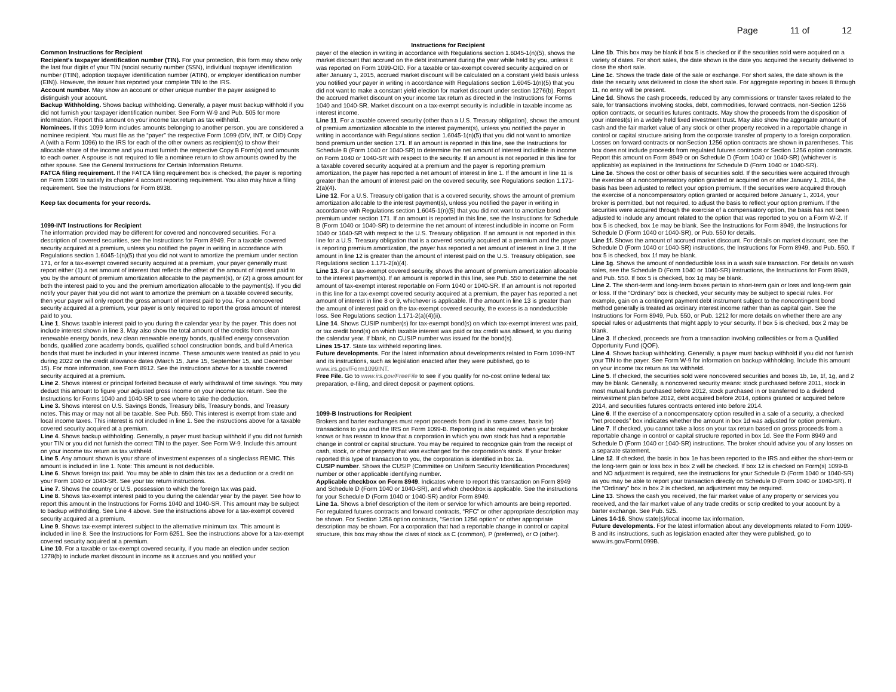Page 11 of 12
Common Instructions for Recipient
Recipient's taxpayer identification number (TIN). For your protection, this form may show only the last four digits of your TIN (social security number (SSN), individual taxpayer identification number (ITIN), adoption taxpayer identification number (ATIN), or employer identification number (EIN)). However, the issuer has reported your complete TIN to the IRS.
Account number. May show an account or other unique number the payer assigned to distinguish your account.
Backup Withholding. Shows backup withholding. Generally, a payer must backup withhold if you did not furnish your taxpayer identification number. See Form W-9 and Pub. 505 for more information. Report this amount on your income tax return as tax withheld.
Nominees. If this 1099 form includes amounts belonging to another person, you are considered a nominee recipient. You must file as the “payer” the respective Form 1099 (DIV, INT, or OID) Copy A (with a Form 1096) to the IRS for each of the other owners as recipient(s) to show their allocable share of the income and you must furnish the respective Copy B Form(s) and amounts to each owner. A spouse is not required to file a nominee return to show amounts owned by the other spouse. See the General Instructions for Certain Information Returns.
FATCA filing requirement. If the FATCA filing requirement box is checked, the payer is reporting on Form 1099 to satisfy its chapter 4 account reporting requirement. You also may have a filing requirement. See the Instructions for Form 8938.
Keep tax documents for your records.
1099-INT Instructions for Recipient
The information provided may be different for covered and noncovered securities. For a description of covered securities, see the Instructions for Form 8949. For a taxable covered security acquired at a premium, unless you notified the payer in writing in accordance with Regulations section 1.6045-1(n)(5) that you did not want to amortize the premium under section 171, or for a tax-exempt covered security acquired at a premium, your payer generally must report either (1) a net amount of interest that reflects the offset of the amount of interest paid to you by the amount of premium amortization allocable to the payment(s), or (2) a gross amount for both the interest paid to you and the premium amortization allocable to the payment(s). If you did notify your payer that you did not want to amortize the premium on a taxable covered security, then your payer will only report the gross amount of interest paid to you. For a noncovered security acquired at a premium, your payer is only required to report the gross amount of interest paid to you.
Line 1. Shows taxable interest paid to you during the calendar year by the payer. This does not include interest shown in line 3. May also show the total amount of the credits from clean renewable energy bonds, new clean renewable energy bonds, qualified energy conservation bonds, qualified zone academy bonds, qualified school construction bonds, and build America bonds that must be included in your interest income. These amounts were treated as paid to you during 2022 on the credit allowance dates (March 15, June 15, September 15, and December 15). For more information, see Form 8912. See the instructions above for a taxable covered security acquired at a premium.
Line 2. Shows interest or principal forfeited because of early withdrawal of time savings. You may deduct this amount to figure your adjusted gross income on your income tax return. See the Instructions for Forms 1040 and 1040-SR to see where to take the deduction.
Line 3. Shows interest on U.S. Savings Bonds, Treasury bills, Treasury bonds, and Treasury notes. This may or may not all be taxable. See Pub. 550. This interest is exempt from state and local income taxes. This interest is not included in line 1. See the instructions above for a taxable covered security acquired at a premium.
Line 4. Shows backup withholding. Generally, a payer must backup withhold if you did not furnish your TIN or you did not furnish the correct TIN to the payer. See Form W-9. Include this amount on your income tax return as tax withheld.
Line 5. Any amount shown is your share of investment expenses of a singleclass REMIC. This amount is included in line 1. Note: This amount is not deductible.
Line 6. Shows foreign tax paid. You may be able to claim this tax as a deduction or a credit on your Form 1040 or 1040-SR. See your tax return instructions.
Line 7. Shows the country or U.S. possession to which the foreign tax was paid.
Line 8. Shows tax-exempt interest paid to you during the calendar year by the payer. See how to report this amount in the Instructions for Forms 1040 and 1040-SR. This amount may be subject to backup withholding. See Line 4 above. See the instructions above for a tax-exempt covered security acquired at a premium.
Line 9. Shows tax-exempt interest subject to the alternative minimum tax. This amount is included in line 8. See the Instructions for Form 6251. See the instructions above for a tax-exempt covered security acquired at a premium.
Line 10. For a taxable or tax-exempt covered security, if you made an election under section 1278(b) to include market discount in income as it accrues and you notified your
Instructions for Recipient
payer of the election in writing in accordance with Regulations section 1.6045-1(n)(5), shows the market discount that accrued on the debt instrument during the year while held by you, unless it was reported on Form 1099-OID. For a taxable or tax-exempt covered security acquired on or after January 1, 2015, accrued market discount will be calculated on a constant yield basis unless you notified your payer in writing in accordance with Regulations section 1.6045-1(n)(5) that you did not want to make a constant yield election for market discount under section 1276(b). Report the accrued market discount on your income tax return as directed in the Instructions for Forms 1040 and 1040-SR. Market discount on a tax-exempt security is includible in taxable income as interest income.
Line 11. For a taxable covered security (other than a U.S. Treasury obligation), shows the amount of premium amortization allocable to the interest payment(s), unless you notified the payer in writing in accordance with Regulations section 1.6045-1(n)(5) that you did not want to amortize bond premium under section 171. If an amount is reported in this line, see the Instructions for Schedule B (Form 1040 or 1040-SR) to determine the net amount of interest includible in income on Form 1040 or 1040-SR with respect to the security. If an amount is not reported in this line for a taxable covered security acquired at a premium and the payer is reporting premium amortization, the payer has reported a net amount of interest in line 1. If the amount in line 11 is greater than the amount of interest paid on the covered security, see Regulations section 1.171-2(a)(4).
Line 12. For a U.S. Treasury obligation that is a covered security, shows the amount of premium amortization allocable to the interest payment(s), unless you notified the payer in writing in accordance with Regulations section 1.6045-1(n)(5) that you did not want to amortize bond premium under section 171. If an amount is reported in this line, see the Instructions for Schedule B (Form 1040 or 1040-SR) to determine the net amount of interest includible in income on Form 1040 or 1040-SR with respect to the U.S. Treasury obligation. If an amount is not reported in this line for a U.S. Treasury obligation that is a covered security acquired at a premium and the payer is reporting premium amortization, the payer has reported a net amount of interest in line 3. If the amount in line 12 is greater than the amount of interest paid on the U.S. Treasury obligation, see Regulations section 1.171-2(a)(4).
Line 13. For a tax-exempt covered security, shows the amount of premium amortization allocable to the interest payment(s). If an amount is reported in this line, see Pub. 550 to determine the net amount of tax-exempt interest reportable on Form 1040 or 1040-SR. If an amount is not reported in this line for a tax-exempt covered security acquired at a premium, the payer has reported a net amount of interest in line 8 or 9, whichever is applicable. If the amount in line 13 is greater than the amount of interest paid on the tax-exempt covered security, the excess is a nondeductible loss. See Regulations section 1.171-2(a)(4)(ii).
Line 14. Shows CUSIP number(s) for tax-exempt bond(s) on which tax-exempt interest was paid, or tax credit bond(s) on which taxable interest was paid or tax credit was allowed, to you during the calendar year. If blank, no CUSIP number was issued for the bond(s).
Lines 15-17. State tax withheld reporting lines.
Future developments. For the latest information about developments related to Form 1099-INT and its instructions, such as legislation enacted after they were published, go to www.irs.gov/Form1099INT.
Free File. Go to www.irs.gov/FreeFile to see if you qualify for no-cost online federal tax preparation, e-filing, and direct deposit or payment options.
1099-B Instructions for Recipient
Brokers and barter exchanges must report proceeds from (and in some cases, basis for) transactions to you and the IRS on Form 1099-B. Reporting is also required when your broker knows or has reason to know that a corporation in which you own stock has had a reportable change in control or capital structure. You may be required to recognize gain from the receipt of cash, stock, or other property that was exchanged for the corporation’s stock. If your broker reported this type of transaction to you, the corporation is identified in box 1a.
CUSIP number. Shows the CUSIP (Committee on Uniform Security Identification Procedures) number or other applicable identifying number.
Applicable checkbox on Form 8949. Indicates where to report this transaction on Form 8949 and Schedule D (Form 1040 or 1040-SR), and which checkbox is applicable. See the instructions for your Schedule D (Form 1040 or 1040-SR) and/or Form 8949.
Line 1a. Shows a brief description of the item or service for which amounts are being reported. For regulated futures contracts and forward contracts, “RFC” or other appropriate description may be shown. For Section 1256 option contracts, “Section 1256 option” or other appropriate description may be shown. For a corporation that had a reportable change in control or capital structure, this box may show the class of stock as C (common), P (preferred), or O (other).
Line 1b. This box may be blank if box 5 is checked or if the securities sold were acquired on a variety of dates. For short sales, the date shown is the date you acquired the security delivered to close the short sale.
Line 1c. Shows the trade date of the sale or exchange. For short sales, the date shown is the date the security was delivered to close the short sale. For aggregate reporting in boxes 8 through 11, no entry will be present.
Line 1d. Shows the cash proceeds, reduced by any commissions or transfer taxes related to the sale, for transactions involving stocks, debt, commodities, forward contracts, non-Section 1256 option contracts, or securities futures contracts. May show the proceeds from the disposition of your interest(s) in a widely held fixed investment trust. May also show the aggregate amount of cash and the fair market value of any stock or other property received in a reportable change in control or capital structure arising from the corporate transfer of property to a foreign corporation. Losses on forward contracts or nonSection 1256 option contracts are shown in parentheses. This box does not include proceeds from regulated futures contracts or Section 1256 option contracts. Report this amount on Form 8949 or on Schedule D (Form 1040 or 1040-SR) (whichever is applicable) as explained in the Instructions for Schedule D (Form 1040 or 1040-SR).
Line 1e. Shows the cost or other basis of securities sold. If the securities were acquired through the exercise of a noncompensatory option granted or acquired on or after January 1, 2014, the basis has been adjusted to reflect your option premium. If the securities were acquired through the exercise of a noncompensatory option granted or acquired before January 1, 2014, your broker is permitted, but not required, to adjust the basis to reflect your option premium. If the securities were acquired through the exercise of a compensatory option, the basis has not been adjusted to include any amount related to the option that was reported to you on a Form W-2. If box 5 is checked, box 1e may be blank. See the Instructions for Form 8949, the Instructions for Schedule D (Form 1040 or 1040-SR), or Pub. 550 for details.
Line 1f. Shows the amount of accrued market discount. For details on market discount, see the Schedule D (Form 1040 or 1040-SR) instructions, the Instructions for Form 8949, and Pub. 550. If box 5 is checked, box 1f may be blank.
Line 1g. Shows the amount of nondeductible loss in a wash sale transaction. For details on wash sales, see the Schedule D (Form 1040 or 1040-SR) instructions, the Instructions for Form 8949, and Pub. 550. If box 5 is checked, box 1g may be blank.
Line 2. The short-term and long-term boxes pertain to short-term gain or loss and long-term gain or loss. If the “Ordinary” box is checked, your security may be subject to special rules. For example, gain on a contingent payment debt instrument subject to the noncontingent bond method generally is treated as ordinary interest income rather than as capital gain. See the Instructions for Form 8949, Pub. 550, or Pub. 1212 for more details on whether there are any special rules or adjustments that might apply to your security. If box 5 is checked, box 2 may be blank.
Line 3. If checked, proceeds are from a transaction involving collectibles or from a Qualified Opportunity Fund (QOF).
Line 4. Shows backup withholding. Generally, a payer must backup withhold if you did not furnish your TIN to the payer. See Form W-9 for information on backup withholding. Include this amount on your income tax return as tax withheld.
Line 5. If checked, the securities sold were noncovered securities and boxes 1b, 1e, 1f, 1g, and 2 may be blank. Generally, a noncovered security means: stock purchased before 2011, stock in most mutual funds purchased before 2012, stock purchased in or transferred to a dividend reinvestment plan before 2012, debt acquired before 2014, options granted or acquired before 2014, and securities futures contracts entered into before 2014.
Line 6. If the exercise of a noncompensatory option resulted in a sale of a security, a checked “net proceeds” box indicates whether the amount in box 1d was adjusted for option premium.
Line 7. If checked, you cannot take a loss on your tax return based on gross proceeds from a reportable change in control or capital structure reported in box 1d. See the Form 8949 and Schedule D (Form 1040 or 1040-SR) instructions. The broker should advise you of any losses on a separate statement.
Line 12. If checked, the basis in box 1e has been reported to the IRS and either the short-term or the long-term gain or loss box in box 2 will be checked. If box 12 is checked on Form(s) 1099-B and NO adjustment is required, see the instructions for your Schedule D (Form 1040 or 1040-SR) as you may be able to report your transaction directly on Schedule D (Form 1040 or 1040-SR). If the “Ordinary” box in box 2 is checked, an adjustment may be required.
Line 13. Shows the cash you received, the fair market value of any property or services you received, and the fair market value of any trade credits or scrip credited to your account by a barter exchange. See Pub. 525.
Lines 14-16. Show state(s)/local income tax information.
Future developments. For the latest information about any developments related to Form 1099-B and its instructions, such as legislation enacted after they were published, go to www.irs.gov/Form1099B.